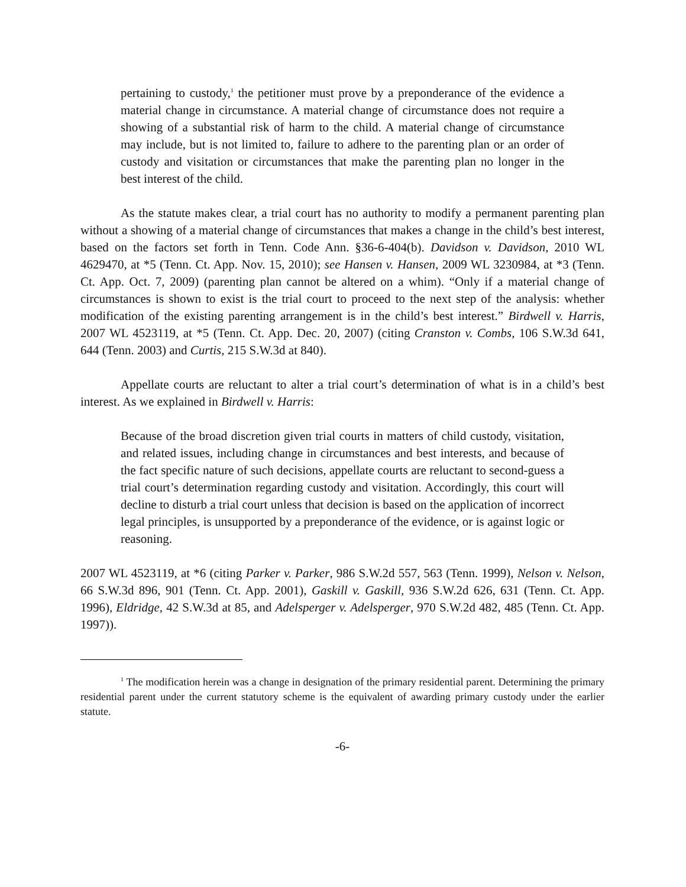pertaining to custody,<sup>1</sup> the petitioner must prove by a preponderance of the evidence a material change in circumstance. A material change of circumstance does not require a showing of a substantial risk of harm to the child. A material change of circumstance may include, but is not limited to, failure to adhere to the parenting plan or an order of custody and visitation or circumstances that make the parenting plan no longer in the best interest of the child.
As the statute makes clear, a trial court has no authority to modify a permanent parenting plan without a showing of a material change of circumstances that makes a change in the child’s best interest, based on the factors set forth in Tenn. Code Ann. §36-6-404(b). Davidson v. Davidson, 2010 WL 4629470, at *5 (Tenn. Ct. App. Nov. 15, 2010); see Hansen v. Hansen, 2009 WL 3230984, at *3 (Tenn. Ct. App. Oct. 7, 2009) (parenting plan cannot be altered on a whim). “Only if a material change of circumstances is shown to exist is the trial court to proceed to the next step of the analysis: whether modification of the existing parenting arrangement is in the child’s best interest.” Birdwell v. Harris, 2007 WL 4523119, at *5 (Tenn. Ct. App. Dec. 20, 2007) (citing Cranston v. Combs, 106 S.W.3d 641, 644 (Tenn. 2003) and Curtis, 215 S.W.3d at 840).
Appellate courts are reluctant to alter a trial court’s determination of what is in a child’s best interest. As we explained in Birdwell v. Harris:
Because of the broad discretion given trial courts in matters of child custody, visitation, and related issues, including change in circumstances and best interests, and because of the fact specific nature of such decisions, appellate courts are reluctant to second-guess a trial court’s determination regarding custody and visitation. Accordingly, this court will decline to disturb a trial court unless that decision is based on the application of incorrect legal principles, is unsupported by a preponderance of the evidence, or is against logic or reasoning.
2007 WL 4523119, at *6 (citing Parker v. Parker, 986 S.W.2d 557, 563 (Tenn. 1999), Nelson v. Nelson, 66 S.W.3d 896, 901 (Tenn. Ct. App. 2001), Gaskill v. Gaskill, 936 S.W.2d 626, 631 (Tenn. Ct. App. 1996), Eldridge, 42 S.W.3d at 85, and Adelsperger v. Adelsperger, 970 S.W.2d 482, 485 (Tenn. Ct. App. 1997)).
<sup>1</sup> The modification herein was a change in designation of the primary residential parent. Determining the primary residential parent under the current statutory scheme is the equivalent of awarding primary custody under the earlier statute.
-6-